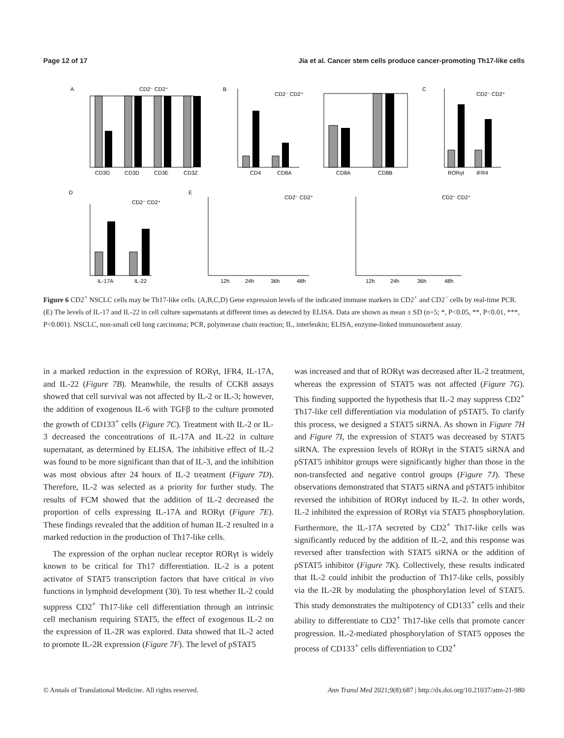Page 12 of 17 Jia et al. Cancer stem cells produce cancer-promoting Th17-like cells
A
B
C
D
E
CD3G
CD3D
CD3E
CD3Z
CD2⁻ CD2⁺
CD4
CD8A
CD2⁻ CD2⁺
CD8A
CD8B
RORγt
IFR4
CD2⁻ CD2⁺
IL-17A
IL-22
CD2⁻ CD2⁺
12h
24h
36h
48h
CD2⁻ CD2⁺
12h
24h
36h
48h
CD2⁻ CD2⁺
Figure 6 CD2<sup>+</sup> NSCLC cells may be Th17-like cells. (A,B,C,D) Gene expression levels of the indicated immune markers in CD2<sup>+</sup> and CD2<sup>−</sup> cells by real-time PCR. (E) The levels of IL-17 and IL-22 in cell culture supernatants at different times as detected by ELISA. Data are shown as mean ± SD (n=5; *, P<0.05, **, P<0.01, ***, P<0.001). NSCLC, non-small cell lung carcinoma; PCR, polymerase chain reaction; IL, interleukin; ELISA, enzyme-linked immunosorbent assay.
in a marked reduction in the expression of RORγt, IFR4, IL-17A, and IL-22 (Figure 7B). Meanwhile, the results of CCK8 assays showed that cell survival was not affected by IL-2 or IL-3; however, the addition of exogenous IL-6 with TGFβ to the culture promoted the growth of CD133<sup>+</sup> cells (Figure 7C). Treatment with IL-2 or IL-3 decreased the concentrations of IL-17A and IL-22 in culture supernatant, as determined by ELISA. The inhibitive effect of IL-2 was found to be more significant than that of IL-3, and the inhibition was most obvious after 24 hours of IL-2 treatment (Figure 7D). Therefore, IL-2 was selected as a priority for further study. The results of FCM showed that the addition of IL-2 decreased the proportion of cells expressing IL-17A and RORγt (Figure 7E). These findings revealed that the addition of human IL-2 resulted in a marked reduction in the production of Th17-like cells.
The expression of the orphan nuclear receptor RORγt is widely known to be critical for Th17 differentiation. IL-2 is a potent activator of STAT5 transcription factors that have critical in vivo functions in lymphoid development (30). To test whether IL-2 could suppress CD2<sup>+</sup> Th17-like cell differentiation through an intrinsic cell mechanism requiring STAT5, the effect of exogenous IL-2 on the expression of IL-2R was explored. Data showed that IL-2 acted to promote IL-2R expression (Figure 7F). The level of pSTAT5
was increased and that of RORγt was decreased after IL-2 treatment, whereas the expression of STAT5 was not affected (Figure 7G). This finding supported the hypothesis that IL-2 may suppress CD2<sup>+</sup> Th17-like cell differentiation via modulation of pSTAT5. To clarify this process, we designed a STAT5 siRNA. As shown in Figure 7H and Figure 7I, the expression of STAT5 was decreased by STAT5 siRNA. The expression levels of RORγt in the STAT5 siRNA and pSTAT5 inhibitor groups were significantly higher than those in the non-transfected and negative control groups (Figure 7J). These observations demonstrated that STAT5 siRNA and pSTAT5 inhibitor reversed the inhibition of RORγt induced by IL-2. In other words, IL-2 inhibited the expression of RORγt via STAT5 phosphorylation. Furthermore, the IL-17A secreted by CD2<sup>+</sup> Th17-like cells was significantly reduced by the addition of IL-2, and this response was reversed after transfection with STAT5 siRNA or the addition of pSTAT5 inhibitor (Figure 7K). Collectively, these results indicated that IL-2 could inhibit the production of Th17-like cells, possibly via the IL-2R by modulating the phosphorylation level of STAT5. This study demonstrates the multipotency of CD133<sup>+</sup> cells and their ability to differentiate to CD2<sup>+</sup> Th17-like cells that promote cancer progression. IL-2-mediated phosphorylation of STAT5 opposes the process of CD133<sup>+</sup> cells differentiation to CD2<sup>+</sup>
© Annals of Translational Medicine. All rights reserved. Ann Transl Med 2021;9(8):687 | http://dx.doi.org/10.21037/atm-21-980